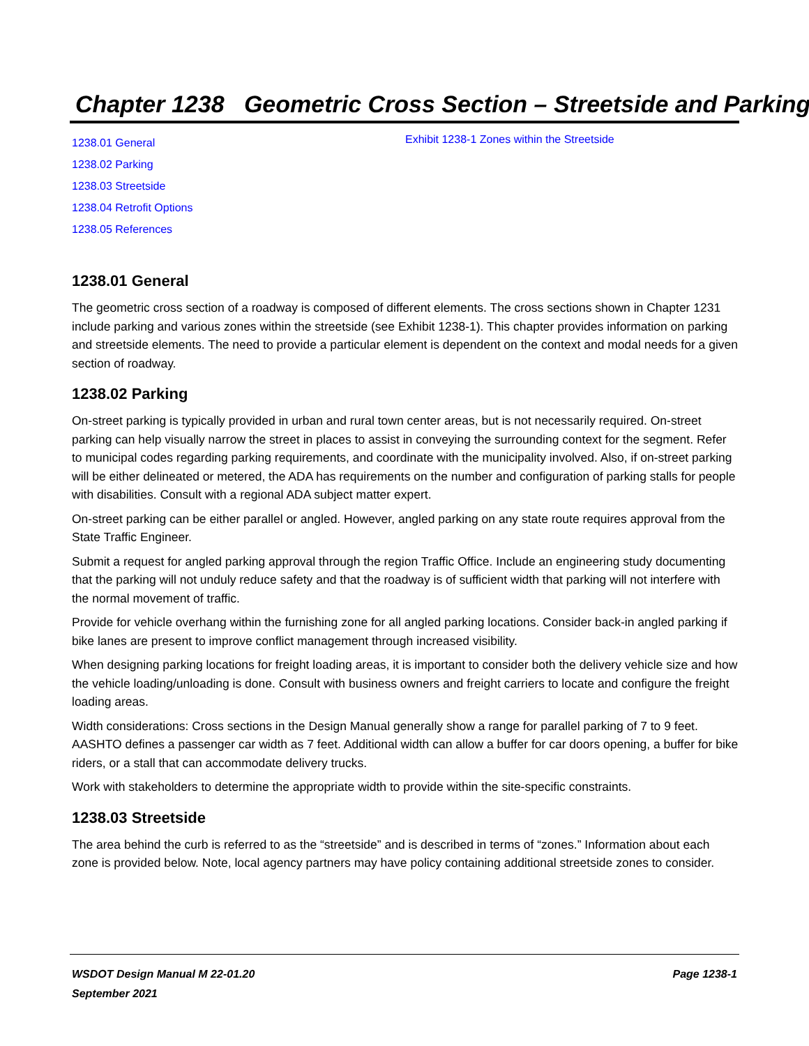Chapter 1238 Geometric Cross Section – Streetside and Parking
1238.01 General
1238.02 Parking
1238.03 Streetside
1238.04 Retrofit Options
1238.05 References
Exhibit 1238-1 Zones within the Streetside
1238.01 General
The geometric cross section of a roadway is composed of different elements. The cross sections shown in Chapter 1231 include parking and various zones within the streetside (see Exhibit 1238-1). This chapter provides information on parking and streetside elements. The need to provide a particular element is dependent on the context and modal needs for a given section of roadway.
1238.02 Parking
On-street parking is typically provided in urban and rural town center areas, but is not necessarily required. On-street parking can help visually narrow the street in places to assist in conveying the surrounding context for the segment. Refer to municipal codes regarding parking requirements, and coordinate with the municipality involved. Also, if on-street parking will be either delineated or metered, the ADA has requirements on the number and configuration of parking stalls for people with disabilities. Consult with a regional ADA subject matter expert.
On-street parking can be either parallel or angled. However, angled parking on any state route requires approval from the State Traffic Engineer.
Submit a request for angled parking approval through the region Traffic Office. Include an engineering study documenting that the parking will not unduly reduce safety and that the roadway is of sufficient width that parking will not interfere with the normal movement of traffic.
Provide for vehicle overhang within the furnishing zone for all angled parking locations. Consider back-in angled parking if bike lanes are present to improve conflict management through increased visibility.
When designing parking locations for freight loading areas, it is important to consider both the delivery vehicle size and how the vehicle loading/unloading is done. Consult with business owners and freight carriers to locate and configure the freight loading areas.
Width considerations: Cross sections in the Design Manual generally show a range for parallel parking of 7 to 9 feet. AASHTO defines a passenger car width as 7 feet. Additional width can allow a buffer for car doors opening, a buffer for bike riders, or a stall that can accommodate delivery trucks.
Work with stakeholders to determine the appropriate width to provide within the site-specific constraints.
1238.03 Streetside
The area behind the curb is referred to as the “streetside” and is described in terms of “zones.” Information about each zone is provided below. Note, local agency partners may have policy containing additional streetside zones to consider.
WSDOT Design Manual M 22-01.20
September 2021 Page 1238-1